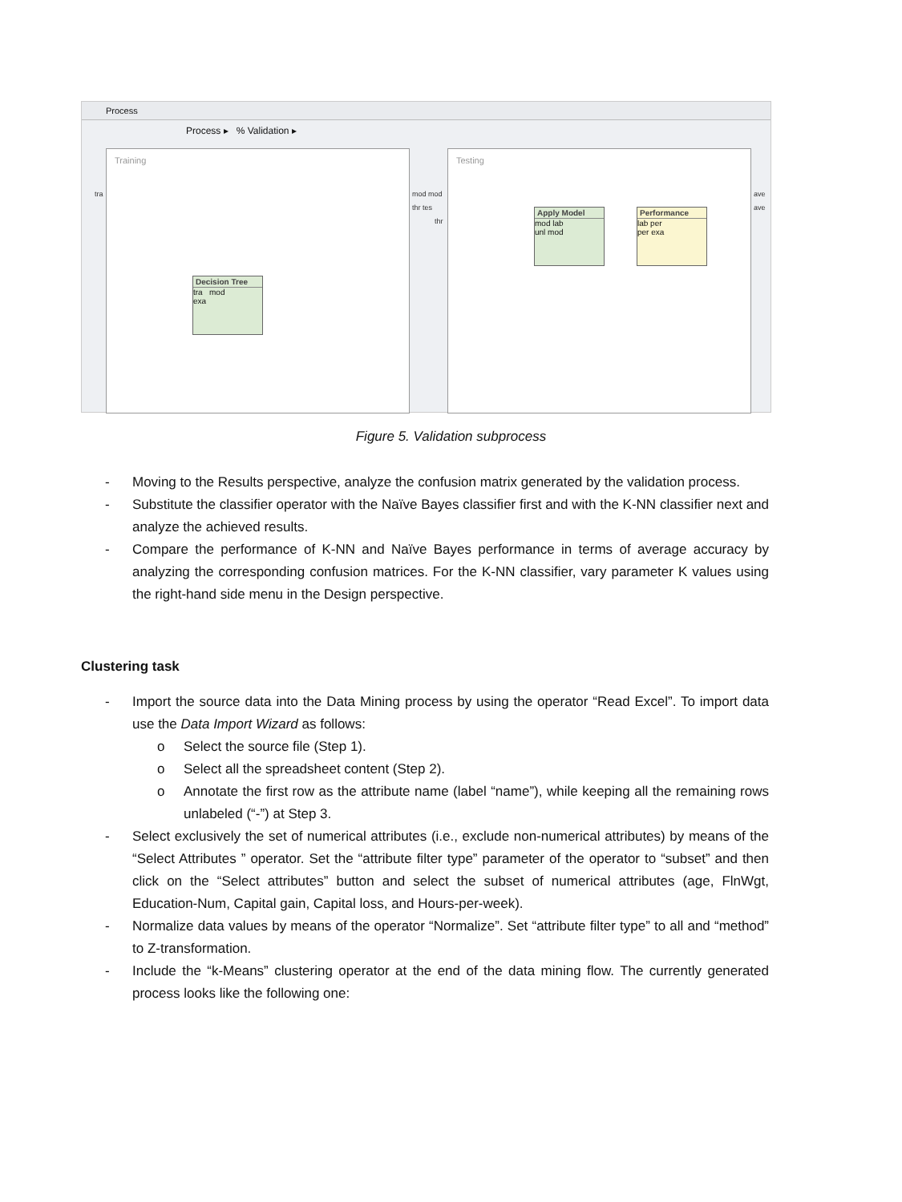Process
Process ▸ % Validation ▸
Training Testing
tra mod mod
thr tes
thr
ave
ave
Decision Tree
tra mod
exa
Apply Model
mod lab
unl mod
Performance
lab per
per exa
Figure 5. Validation subprocess
- Moving to the Results perspective, analyze the confusion matrix generated by the validation process.
- Substitute the classifier operator with the Naïve Bayes classifier first and with the K-NN classifier next and analyze the achieved results.
- Compare the performance of K-NN and Naïve Bayes performance in terms of average accuracy by analyzing the corresponding confusion matrices. For the K-NN classifier, vary parameter K values using the right-hand side menu in the Design perspective.
Clustering task
- Import the source data into the Data Mining process by using the operator “Read Excel”. To import data use the Data Import Wizard as follows:
o Select the source file (Step 1).
o Select all the spreadsheet content (Step 2).
o Annotate the first row as the attribute name (label “name”), while keeping all the remaining rows unlabeled (“-”) at Step 3.
- Select exclusively the set of numerical attributes (i.e., exclude non-numerical attributes) by means of the “Select Attributes ” operator. Set the “attribute filter type” parameter of the operator to “subset” and then click on the “Select attributes” button and select the subset of numerical attributes (age, FlnWgt, Education-Num, Capital gain, Capital loss, and Hours-per-week).
- Normalize data values by means of the operator “Normalize”. Set “attribute filter type” to all and “method” to Z-transformation.
- Include the “k-Means” clustering operator at the end of the data mining flow. The currently generated process looks like the following one: